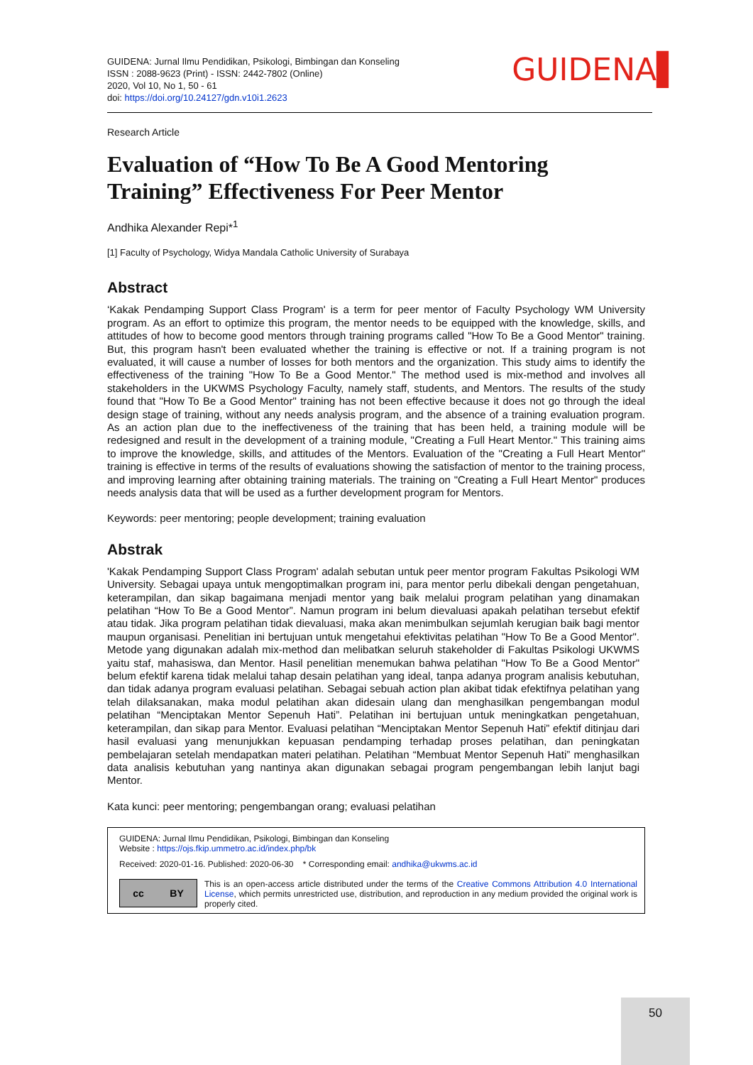GUIDENA: Jurnal Ilmu Pendidikan, Psikologi, Bimbingan dan Konseling
ISSN : 2088-9623 (Print) - ISSN: 2442-7802 (Online)
2020, Vol 10, No 1, 50 - 61
doi: https://doi.org/10.24127/gdn.v10i1.2623
GUIDENA▌
Research Article
Evaluation of “How To Be A Good Mentoring Training” Effectiveness For Peer Mentor
Andhika Alexander Repi*<sup>1</sup>
[1] Faculty of Psychology, Widya Mandala Catholic University of Surabaya
Abstract
‘Kakak Pendamping Support Class Program' is a term for peer mentor of Faculty Psychology WM University program. As an effort to optimize this program, the mentor needs to be equipped with the knowledge, skills, and attitudes of how to become good mentors through training programs called "How To Be a Good Mentor" training. But, this program hasn't been evaluated whether the training is effective or not. If a training program is not evaluated, it will cause a number of losses for both mentors and the organization. This study aims to identify the effectiveness of the training "How To Be a Good Mentor." The method used is mix-method and involves all stakeholders in the UKWMS Psychology Faculty, namely staff, students, and Mentors. The results of the study found that "How To Be a Good Mentor" training has not been effective because it does not go through the ideal design stage of training, without any needs analysis program, and the absence of a training evaluation program. As an action plan due to the ineffectiveness of the training that has been held, a training module will be redesigned and result in the development of a training module, "Creating a Full Heart Mentor." This training aims to improve the knowledge, skills, and attitudes of the Mentors. Evaluation of the "Creating a Full Heart Mentor" training is effective in terms of the results of evaluations showing the satisfaction of mentor to the training process, and improving learning after obtaining training materials. The training on "Creating a Full Heart Mentor" produces needs analysis data that will be used as a further development program for Mentors.
Keywords: peer mentoring; people development; training evaluation
Abstrak
'Kakak Pendamping Support Class Program' adalah sebutan untuk peer mentor program Fakultas Psikologi WM University. Sebagai upaya untuk mengoptimalkan program ini, para mentor perlu dibekali dengan pengetahuan, keterampilan, dan sikap bagaimana menjadi mentor yang baik melalui program pelatihan yang dinamakan pelatihan “How To Be a Good Mentor”. Namun program ini belum dievaluasi apakah pelatihan tersebut efektif atau tidak. Jika program pelatihan tidak dievaluasi, maka akan menimbulkan sejumlah kerugian baik bagi mentor maupun organisasi. Penelitian ini bertujuan untuk mengetahui efektivitas pelatihan "How To Be a Good Mentor". Metode yang digunakan adalah mix-method dan melibatkan seluruh stakeholder di Fakultas Psikologi UKWMS yaitu staf, mahasiswa, dan Mentor. Hasil penelitian menemukan bahwa pelatihan "How To Be a Good Mentor" belum efektif karena tidak melalui tahap desain pelatihan yang ideal, tanpa adanya program analisis kebutuhan, dan tidak adanya program evaluasi pelatihan. Sebagai sebuah action plan akibat tidak efektifnya pelatihan yang telah dilaksanakan, maka modul pelatihan akan didesain ulang dan menghasilkan pengembangan modul pelatihan “Menciptakan Mentor Sepenuh Hati”. Pelatihan ini bertujuan untuk meningkatkan pengetahuan, keterampilan, dan sikap para Mentor. Evaluasi pelatihan “Menciptakan Mentor Sepenuh Hati” efektif ditinjau dari hasil evaluasi yang menunjukkan kepuasan pendamping terhadap proses pelatihan, dan peningkatan pembelajaran setelah mendapatkan materi pelatihan. Pelatihan “Membuat Mentor Sepenuh Hati” menghasilkan data analisis kebutuhan yang nantinya akan digunakan sebagai program pengembangan lebih lanjut bagi Mentor.
Kata kunci: peer mentoring; pengembangan orang; evaluasi pelatihan
GUIDENA: Jurnal Ilmu Pendidikan, Psikologi, Bimbingan dan Konseling
Website : https://ojs.fkip.ummetro.ac.id/index.php/bk
Received: 2020-01-16. Published: 2020-06-30 * Corresponding email: andhika@ukwms.ac.id
cc BY
This is an open-access article distributed under the terms of the Creative Commons Attribution 4.0 International License, which permits unrestricted use, distribution, and reproduction in any medium provided the original work is properly cited.
50